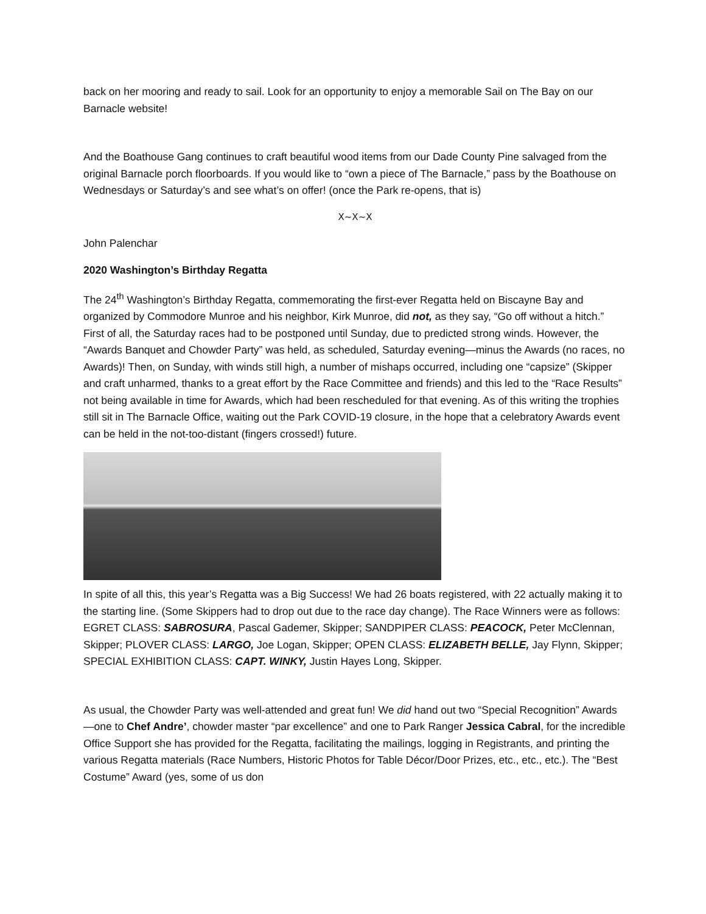back on her mooring and ready to sail. Look for an opportunity to enjoy a memorable Sail on The Bay on our Barnacle website!
And the Boathouse Gang continues to craft beautiful wood items from our Dade County Pine salvaged from the original Barnacle porch floorboards. If you would like to “own a piece of The Barnacle,” pass by the Boathouse on Wednesdays or Saturday’s and see what’s on offer! (once the Park re-opens, that is)
X~X~X
John Palenchar
2020 Washington’s Birthday Regatta
The 24<sup>th</sup> Washington’s Birthday Regatta, commemorating the first-ever Regatta held on Biscayne Bay and organized by Commodore Munroe and his neighbor, Kirk Munroe, did not, as they say, “Go off without a hitch.” First of all, the Saturday races had to be postponed until Sunday, due to predicted strong winds. However, the “Awards Banquet and Chowder Party” was held, as scheduled, Saturday evening—minus the Awards (no races, no Awards)! Then, on Sunday, with winds still high, a number of mishaps occurred, including one “capsize” (Skipper and craft unharmed, thanks to a great effort by the Race Committee and friends) and this led to the “Race Results” not being available in time for Awards, which had been rescheduled for that evening. As of this writing the trophies still sit in The Barnacle Office, waiting out the Park COVID-19 closure, in the hope that a celebratory Awards event can be held in the not-too-distant (fingers crossed!) future.
In spite of all this, this year’s Regatta was a Big Success! We had 26 boats registered, with 22 actually making it to the starting line. (Some Skippers had to drop out due to the race day change). The Race Winners were as follows: EGRET CLASS: SABROSURA, Pascal Gademer, Skipper; SANDPIPER CLASS: PEACOCK, Peter McClennan, Skipper; PLOVER CLASS: LARGO, Joe Logan, Skipper; OPEN CLASS: ELIZABETH BELLE, Jay Flynn, Skipper; SPECIAL EXHIBITION CLASS: CAPT. WINKY, Justin Hayes Long, Skipper.
As usual, the Chowder Party was well-attended and great fun! We did hand out two “Special Recognition” Awards—one to Chef Andre’, chowder master “par excellence” and one to Park Ranger Jessica Cabral, for the incredible Office Support she has provided for the Regatta, facilitating the mailings, logging in Registrants, and printing the various Regatta materials (Race Numbers, Historic Photos for Table Décor/Door Prizes, etc., etc., etc.). The “Best Costume” Award (yes, some of us don